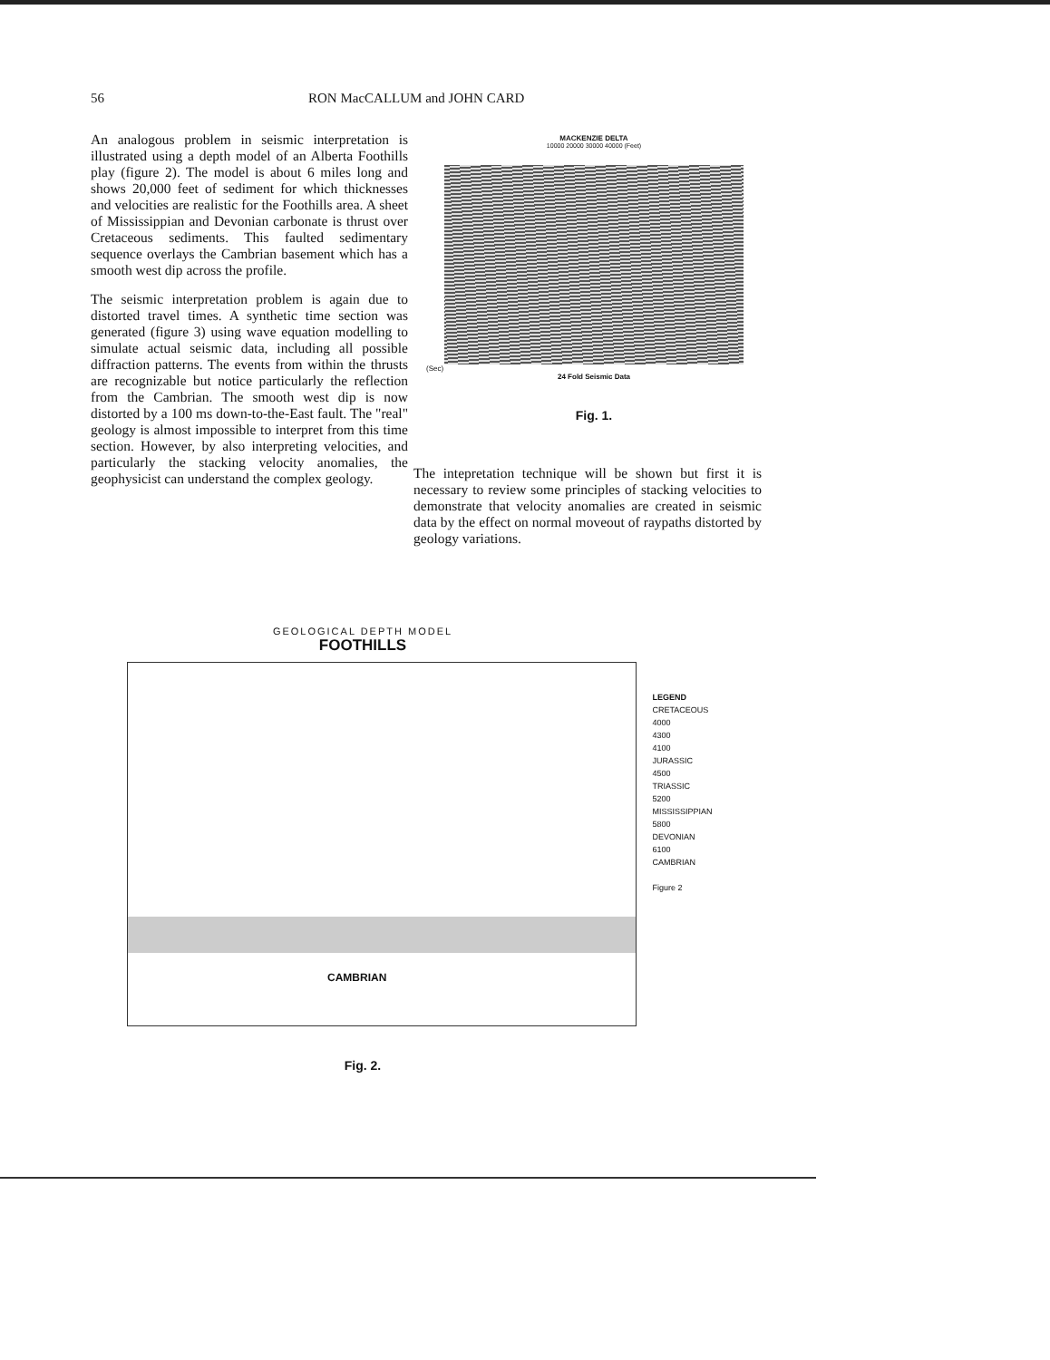56 RON MacCALLUM and JOHN CARD
An analogous problem in seismic interpretation is illustrated using a depth model of an Alberta Foothills play (figure 2). The model is about 6 miles long and shows 20,000 feet of sediment for which thicknesses and velocities are realistic for the Foothills area. A sheet of Mississippian and Devonian carbonate is thrust over Cretaceous sediments. This faulted sedimentary sequence overlays the Cambrian basement which has a smooth west dip across the profile.
The seismic interpretation problem is again due to distorted travel times. A synthetic time section was generated (figure 3) using wave equation modelling to simulate actual seismic data, including all possible diffraction patterns. The events from within the thrusts are recognizable but notice particularly the reflection from the Cambrian. The smooth west dip is now distorted by a 100 ms down-to-the-East fault. The "real" geology is almost impossible to interpret from this time section. However, by also interpreting velocities, and particularly the stacking velocity anomalies, the geophysicist can understand the complex geology.
MACKENZIE DELTA
10000 20000 30000 40000 (Feet)
(Sec)
24 Fold Seismic Data
Fig. 1.
The intepretation technique will be shown but first it is necessary to review some principles of stacking velocities to demonstrate that velocity anomalies are created in seismic data by the effect on normal moveout of raypaths distorted by geology variations.
GEOLOGICAL DEPTH MODEL
FOOTHILLS
CAMBRIAN
LEGEND
CRETACEOUS
4000
4300
4100
JURASSIC
4500
TRIASSIC
5200
MISSISSIPPIAN
5800
DEVONIAN
6100
CAMBRIAN
Figure 2
Fig. 2.